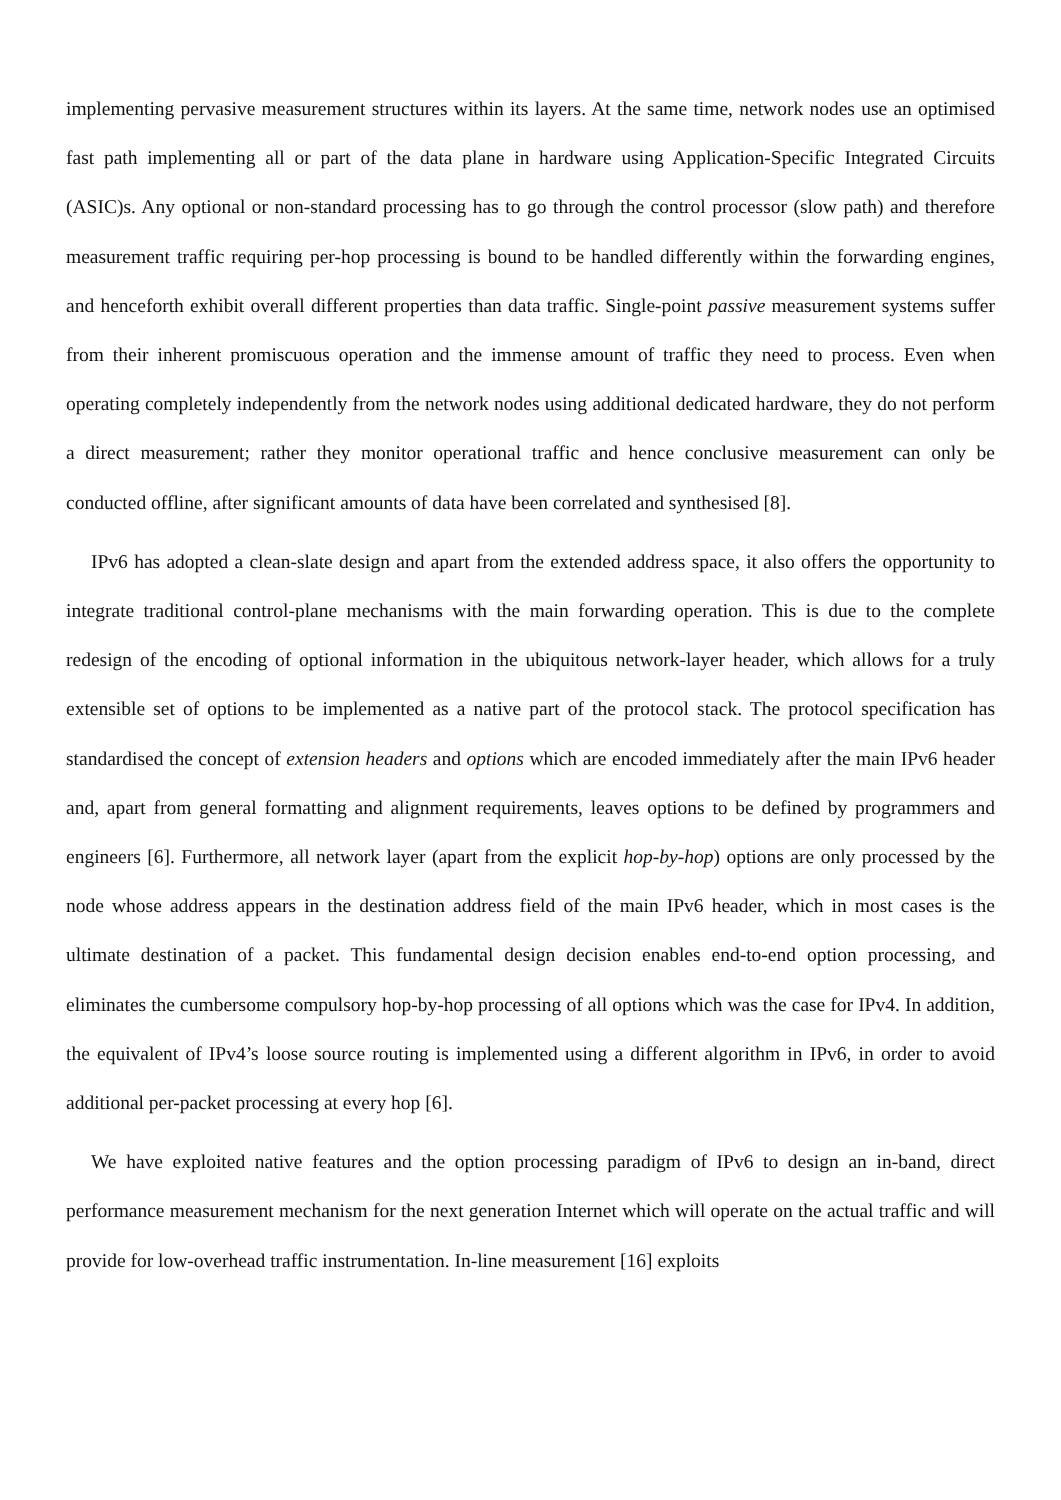implementing pervasive measurement structures within its layers. At the same time, network nodes use an optimised fast path implementing all or part of the data plane in hardware using Application-Specific Integrated Circuits (ASIC)s. Any optional or non-standard processing has to go through the control processor (slow path) and therefore measurement traffic requiring per-hop processing is bound to be handled differently within the forwarding engines, and henceforth exhibit overall different properties than data traffic. Single-point passive measurement systems suffer from their inherent promiscuous operation and the immense amount of traffic they need to process. Even when operating completely independently from the network nodes using additional dedicated hardware, they do not perform a direct measurement; rather they monitor operational traffic and hence conclusive measurement can only be conducted offline, after significant amounts of data have been correlated and synthesised [8].
IPv6 has adopted a clean-slate design and apart from the extended address space, it also offers the opportunity to integrate traditional control-plane mechanisms with the main forwarding operation. This is due to the complete redesign of the encoding of optional information in the ubiquitous network-layer header, which allows for a truly extensible set of options to be implemented as a native part of the protocol stack. The protocol specification has standardised the concept of extension headers and options which are encoded immediately after the main IPv6 header and, apart from general formatting and alignment requirements, leaves options to be defined by programmers and engineers [6]. Furthermore, all network layer (apart from the explicit hop-by-hop) options are only processed by the node whose address appears in the destination address field of the main IPv6 header, which in most cases is the ultimate destination of a packet. This fundamental design decision enables end-to-end option processing, and eliminates the cumbersome compulsory hop-by-hop processing of all options which was the case for IPv4. In addition, the equivalent of IPv4’s loose source routing is implemented using a different algorithm in IPv6, in order to avoid additional per-packet processing at every hop [6].
We have exploited native features and the option processing paradigm of IPv6 to design an in-band, direct performance measurement mechanism for the next generation Internet which will operate on the actual traffic and will provide for low-overhead traffic instrumentation. In-line measurement [16] exploits